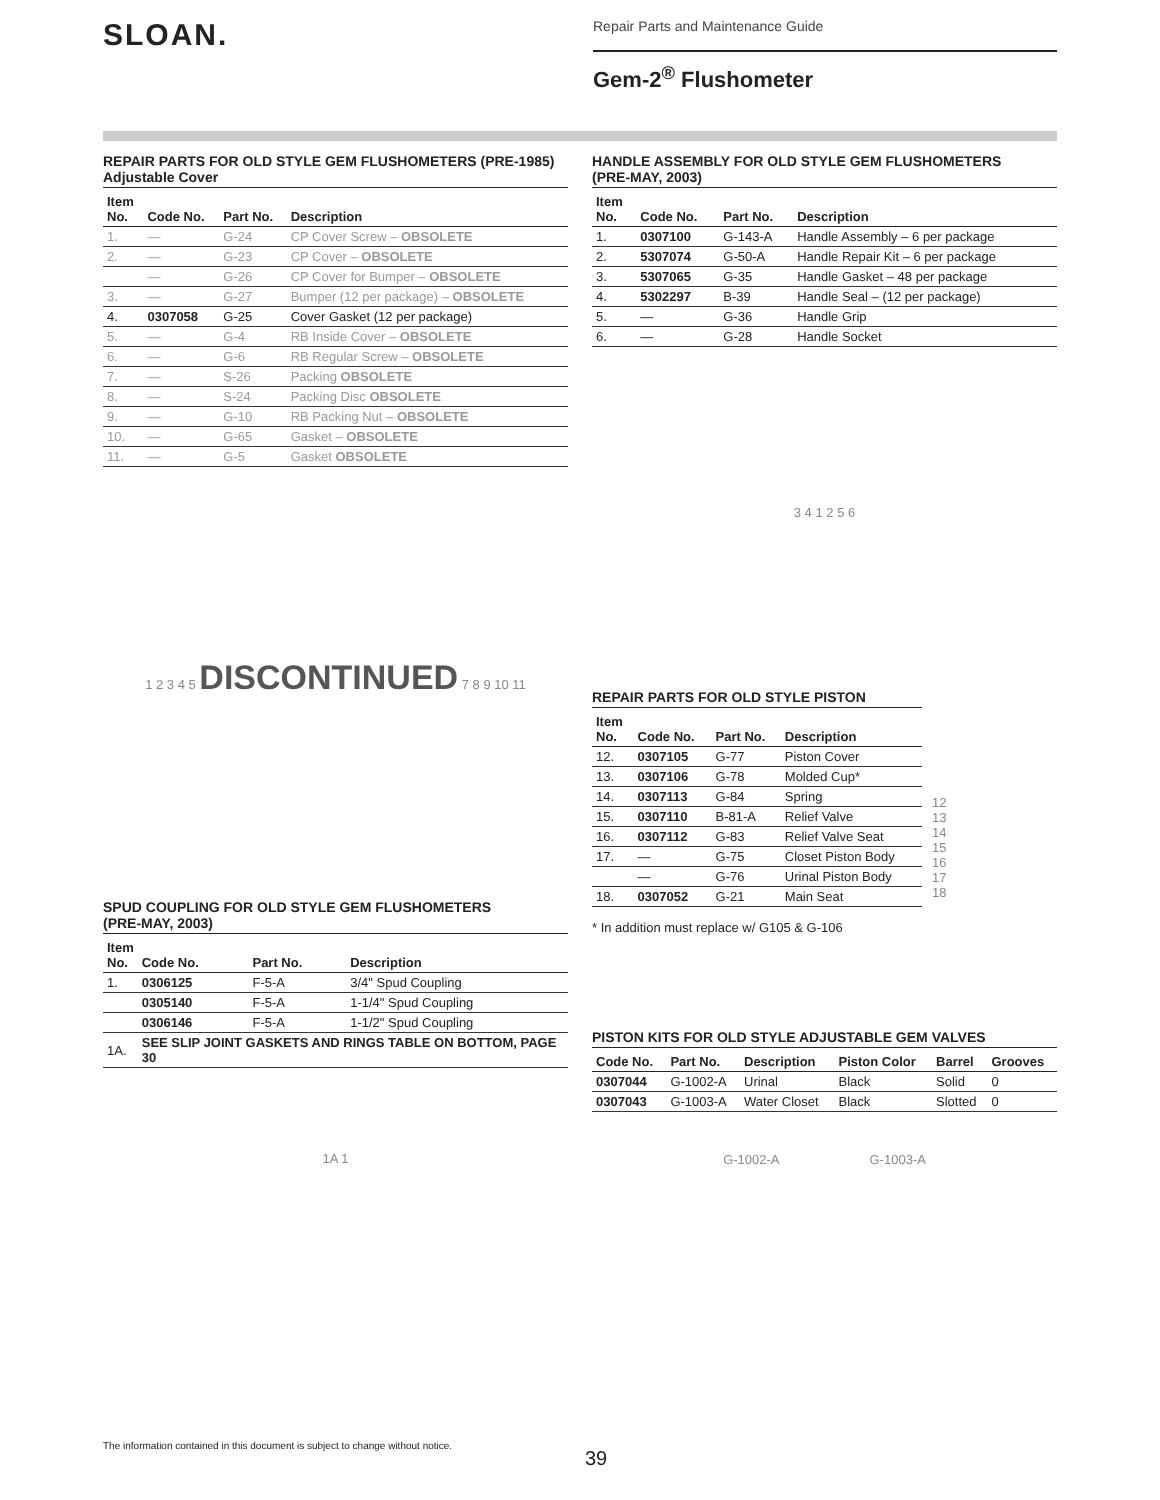SLOAN.
Repair Parts and Maintenance Guide
Gem-2<sup>®</sup> Flushometer
REPAIR PARTS FOR OLD STYLE GEM FLUSHOMETERS (PRE-1985)
Adjustable Cover
| Item No. | Code No. | Part No. | Description |
| --- | --- | --- | --- |
| 1. | — | G-24 | CP Cover Screw – OBSOLETE |
| 2. | — | G-23 | CP Cover – OBSOLETE |
| | — | G-26 | CP Cover for Bumper – OBSOLETE |
| 3. | — | G-27 | Bumper (12 per package) – OBSOLETE |
| 4. | 0307058 | G-25 | Cover Gasket (12 per package) |
| 5. | — | G-4 | RB Inside Cover – OBSOLETE |
| 6. | — | G-6 | RB Regular Screw – OBSOLETE |
| 7. | — | S-26 | Packing OBSOLETE |
| 8. | — | S-24 | Packing Disc OBSOLETE |
| 9. | — | G-10 | RB Packing Nut – OBSOLETE |
| 10. | — | G-65 | Gasket – OBSOLETE |
| 11. | — | G-5 | Gasket OBSOLETE |
1 2 3 4 5 DISCONTINUED 7 8 9 10 11
SPUD COUPLING FOR OLD STYLE GEM FLUSHOMETERS
(PRE-MAY, 2003)
| Item No. | Code No. | Part No. | Description |
| --- | --- | --- | --- |
| 1. | 0306125 | F-5-A | 3/4" Spud Coupling |
| | 0305140 | F-5-A | 1-1/4" Spud Coupling |
| | 0306146 | F-5-A | 1-1/2" Spud Coupling |
| 1A. | SEE SLIP JOINT GASKETS AND RINGS TABLE ON BOTTOM, PAGE 30 | | |
1A 1
HANDLE ASSEMBLY FOR OLD STYLE GEM FLUSHOMETERS
(PRE-MAY, 2003)
| Item No. | Code No. | Part No. | Description |
| --- | --- | --- | --- |
| 1. | 0307100 | G-143-A | Handle Assembly – 6 per package |
| 2. | 5307074 | G-50-A | Handle Repair Kit – 6 per package |
| 3. | 5307065 | G-35 | Handle Gasket – 48 per package |
| 4. | 5302297 | B-39 | Handle Seal – (12 per package) |
| 5. | — | G-36 | Handle Grip |
| 6. | — | G-28 | Handle Socket |
3 4 1 2 5 6
REPAIR PARTS FOR OLD STYLE PISTON
| Item No. | Code No. | Part No. | Description |
| --- | --- | --- | --- |
| 12. | 0307105 | G-77 | Piston Cover |
| 13. | 0307106 | G-78 | Molded Cup* |
| 14. | 0307113 | G-84 | Spring |
| 15. | 0307110 | B-81-A | Relief Valve |
| 16. | 0307112 | G-83 | Relief Valve Seat |
| 17. | — | G-75 | Closet Piston Body |
| | — | G-76 | Urinal Piston Body |
| 18. | 0307052 | G-21 | Main Seat |
* In addition must replace w/ G105 & G-106
12
13
14
15
16
17
18
PISTON KITS FOR OLD STYLE ADJUSTABLE GEM VALVES
| Code No. | Part No. | Description | Piston Color | Barrel | Grooves |
| --- | --- | --- | --- | --- | --- |
| 0307044 | G-1002-A | Urinal | Black | Solid | 0 |
| 0307043 | G-1003-A | Water Closet | Black | Slotted | 0 |
G-1002-A G-1003-A
The information contained in this document is subject to change without notice.
39